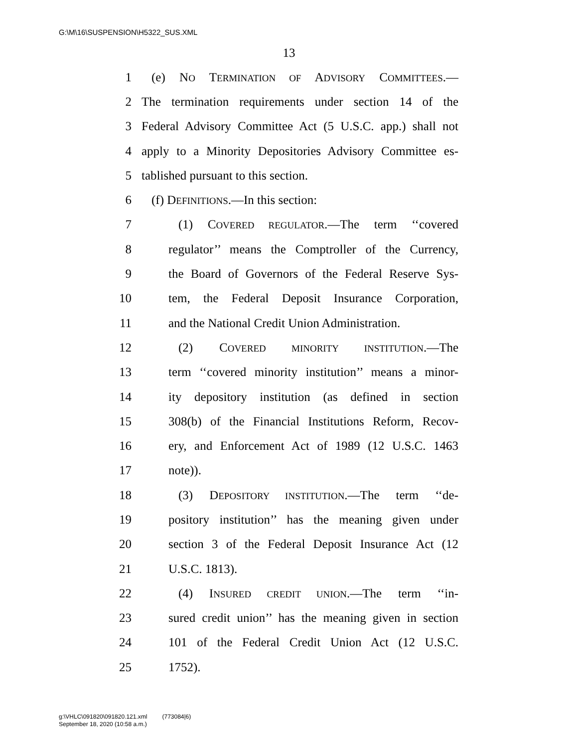G:\M\16\SUSPENSION\H5322_SUS.XML
13
1 (e) NO TERMINATION OF ADVISORY COMMITTEES.—
2 The termination requirements under section 14 of the
3 Federal Advisory Committee Act (5 U.S.C. app.) shall not
4 apply to a Minority Depositories Advisory Committee es-
5 tablished pursuant to this section.
6 (f) DEFINITIONS.—In this section:
7 (1) COVERED REGULATOR.—The term ‘‘covered
8 regulator’’ means the Comptroller of the Currency,
9 the Board of Governors of the Federal Reserve Sys-
10 tem, the Federal Deposit Insurance Corporation,
11 and the National Credit Union Administration.
12 (2) COVERED MINORITY INSTITUTION.—The
13 term ‘‘covered minority institution’’ means a minor-
14 ity depository institution (as defined in section
15 308(b) of the Financial Institutions Reform, Recov-
16 ery, and Enforcement Act of 1989 (12 U.S.C. 1463
17 note)).
18 (3) DEPOSITORY INSTITUTION.—The term ‘‘de-
19 pository institution’’ has the meaning given under
20 section 3 of the Federal Deposit Insurance Act (12
21 U.S.C. 1813).
22 (4) INSURED CREDIT UNION.—The term ‘‘in-
23 sured credit union’’ has the meaning given in section
24 101 of the Federal Credit Union Act (12 U.S.C.
25 1752).
g:\VHLC\091820\091820.121.xml (773084|6)
September 18, 2020 (10:58 a.m.)